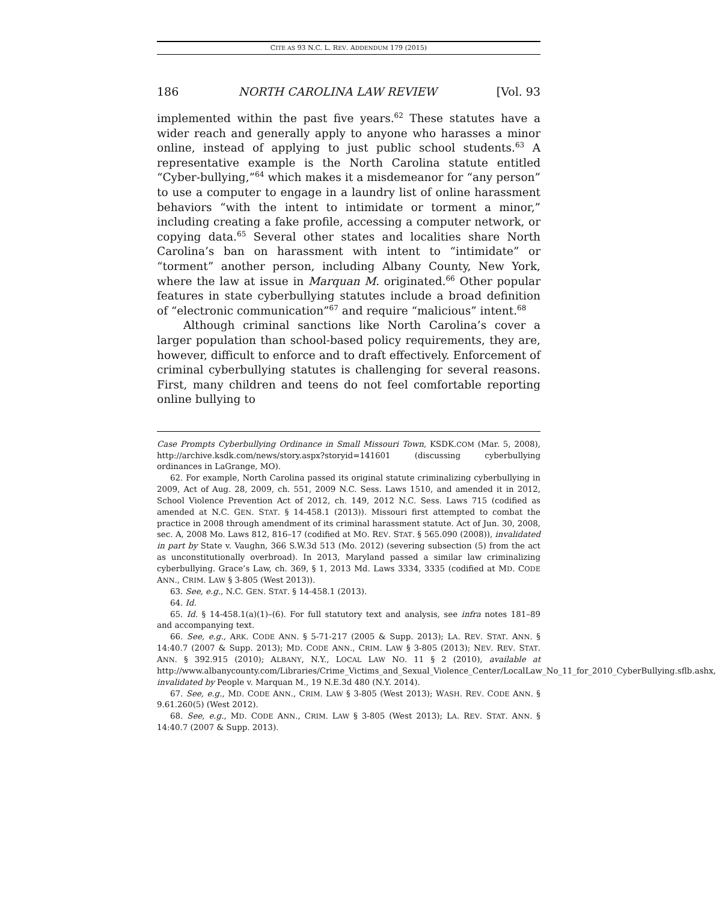CITE AS 93 N.C. L. REV. ADDENDUM 179 (2015)
186 NORTH CAROLINA LAW REVIEW [Vol. 93
implemented within the past five years.<sup>62</sup> These statutes have a wider reach and generally apply to anyone who harasses a minor online, instead of applying to just public school students.<sup>63</sup> A representative example is the North Carolina statute entitled “Cyber-bullying,”<sup>64</sup> which makes it a misdemeanor for “any person” to use a computer to engage in a laundry list of online harassment behaviors “with the intent to intimidate or torment a minor,” including creating a fake profile, accessing a computer network, or copying data.<sup>65</sup> Several other states and localities share North Carolina’s ban on harassment with intent to “intimidate” or “torment” another person, including Albany County, New York, where the law at issue in Marquan M. originated.<sup>66</sup> Other popular features in state cyberbullying statutes include a broad definition of “electronic communication”<sup>67</sup> and require “malicious” intent.<sup>68</sup>
Although criminal sanctions like North Carolina’s cover a larger population than school-based policy requirements, they are, however, difficult to enforce and to draft effectively. Enforcement of criminal cyberbullying statutes is challenging for several reasons. First, many children and teens do not feel comfortable reporting online bullying to
Case Prompts Cyberbullying Ordinance in Small Missouri Town, KSDK.COM (Mar. 5, 2008), http://archive.ksdk.com/news/story.aspx?storyid=141601 (discussing cyberbullying ordinances in LaGrange, MO).
62. For example, North Carolina passed its original statute criminalizing cyberbullying in 2009, Act of Aug. 28, 2009, ch. 551, 2009 N.C. Sess. Laws 1510, and amended it in 2012, School Violence Prevention Act of 2012, ch. 149, 2012 N.C. Sess. Laws 715 (codified as amended at N.C. GEN. STAT. § 14-458.1 (2013)). Missouri first attempted to combat the practice in 2008 through amendment of its criminal harassment statute. Act of Jun. 30, 2008, sec. A, 2008 Mo. Laws 812, 816–17 (codified at MO. REV. STAT. § 565.090 (2008)), invalidated in part by State v. Vaughn, 366 S.W.3d 513 (Mo. 2012) (severing subsection (5) from the act as unconstitutionally overbroad). In 2013, Maryland passed a similar law criminalizing cyberbullying. Grace’s Law, ch. 369, § 1, 2013 Md. Laws 3334, 3335 (codified at MD. CODE ANN., CRIM. LAW § 3-805 (West 2013)).
63. See, e.g., N.C. GEN. STAT. § 14-458.1 (2013).
64. Id.
65. Id. § 14-458.1(a)(1)–(6). For full statutory text and analysis, see infra notes 181–89 and accompanying text.
66. See, e.g., ARK. CODE ANN. § 5-71-217 (2005 & Supp. 2013); LA. REV. STAT. ANN. § 14:40.7 (2007 & Supp. 2013); MD. CODE ANN., CRIM. LAW § 3-805 (2013); NEV. REV. STAT. ANN. § 392.915 (2010); ALBANY, N.Y., LOCAL LAW NO. 11 § 2 (2010), available at http://www.albanycounty.com/Libraries/Crime_Victims_and_Sexual_Violence_Center/LocalLaw_No_11_for_2010_CyberBullying.sflb.ashx, invalidated by People v. Marquan M., 19 N.E.3d 480 (N.Y. 2014).
67. See, e.g., MD. CODE ANN., CRIM. LAW § 3-805 (West 2013); WASH. REV. CODE ANN. § 9.61.260(5) (West 2012).
68. See, e.g., MD. CODE ANN., CRIM. LAW § 3-805 (West 2013); LA. REV. STAT. ANN. § 14:40.7 (2007 & Supp. 2013).